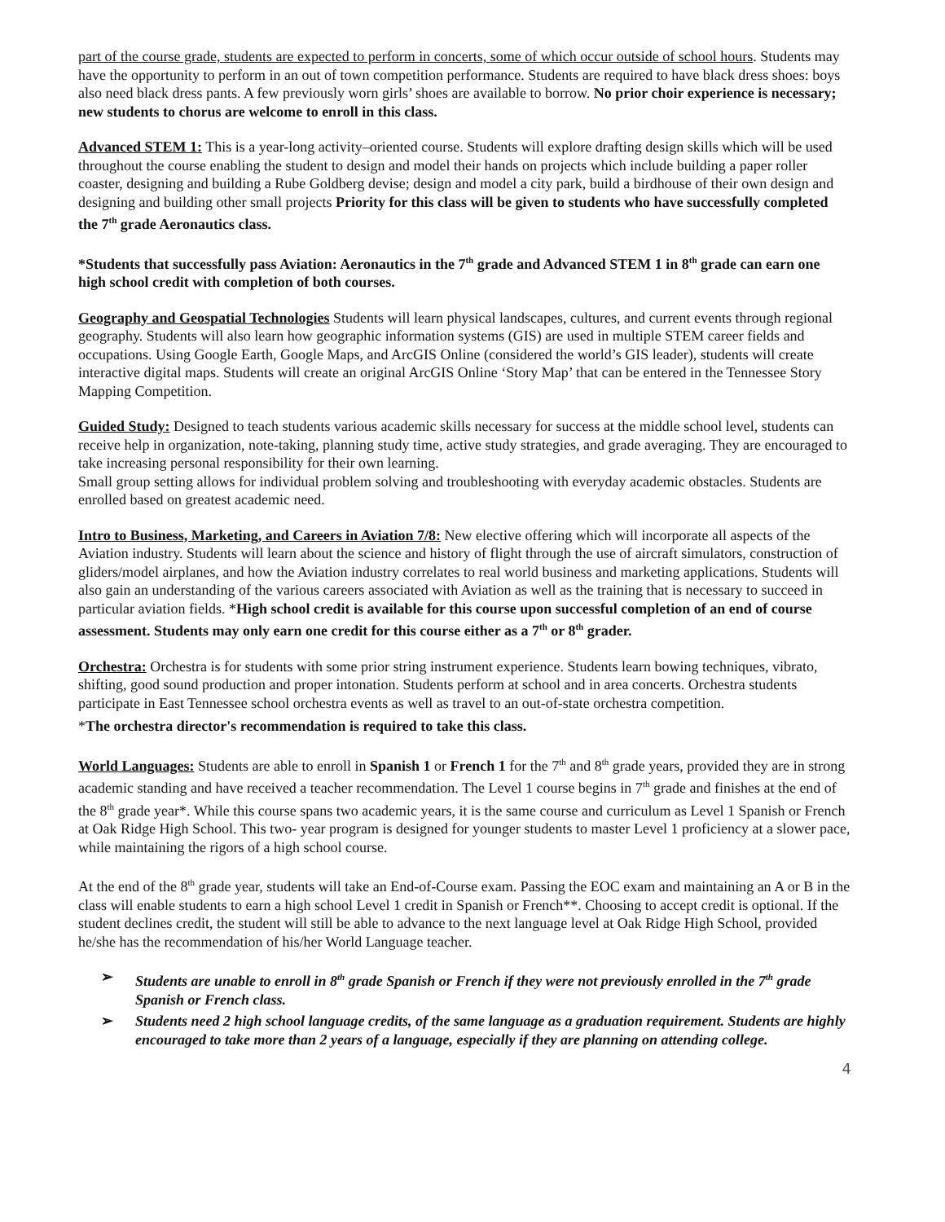part of the course grade, students are expected to perform in concerts, some of which occur outside of school hours. Students may have the opportunity to perform in an out of town competition performance. Students are required to have black dress shoes: boys also need black dress pants. A few previously worn girls’ shoes are available to borrow. No prior choir experience is necessary; new students to chorus are welcome to enroll in this class.
Advanced STEM 1: This is a year-long activity–oriented course. Students will explore drafting design skills which will be used throughout the course enabling the student to design and model their hands on projects which include building a paper roller coaster, designing and building a Rube Goldberg devise; design and model a city park, build a birdhouse of their own design and designing and building other small projects Priority for this class will be given to students who have successfully completed the 7<sup>th</sup> grade Aeronautics class.
*Students that successfully pass Aviation: Aeronautics in the 7<sup>th</sup> grade and Advanced STEM 1 in 8<sup>th</sup> grade can earn one high school credit with completion of both courses.
Geography and Geospatial Technologies Students will learn physical landscapes, cultures, and current events through regional geography. Students will also learn how geographic information systems (GIS) are used in multiple STEM career fields and occupations. Using Google Earth, Google Maps, and ArcGIS Online (considered the world’s GIS leader), students will create interactive digital maps. Students will create an original ArcGIS Online ‘Story Map’ that can be entered in the Tennessee Story Mapping Competition.
Guided Study: Designed to teach students various academic skills necessary for success at the middle school level, students can receive help in organization, note-taking, planning study time, active study strategies, and grade averaging. They are encouraged to take increasing personal responsibility for their own learning.
Small group setting allows for individual problem solving and troubleshooting with everyday academic obstacles. Students are enrolled based on greatest academic need.
Intro to Business, Marketing, and Careers in Aviation 7/8: New elective offering which will incorporate all aspects of the Aviation industry. Students will learn about the science and history of flight through the use of aircraft simulators, construction of gliders/model airplanes, and how the Aviation industry correlates to real world business and marketing applications. Students will also gain an understanding of the various careers associated with Aviation as well as the training that is necessary to succeed in particular aviation fields. *High school credit is available for this course upon successful completion of an end of course assessment. Students may only earn one credit for this course either as a 7<sup>th</sup> or 8<sup>th</sup> grader.
Orchestra: Orchestra is for students with some prior string instrument experience. Students learn bowing techniques, vibrato, shifting, good sound production and proper intonation. Students perform at school and in area concerts. Orchestra students participate in East Tennessee school orchestra events as well as travel to an out-of-state orchestra competition.
*The orchestra director's recommendation is required to take this class.
World Languages: Students are able to enroll in Spanish 1 or French 1 for the 7<sup>th</sup> and 8<sup>th</sup> grade years, provided they are in strong academic standing and have received a teacher recommendation. The Level 1 course begins in 7<sup>th</sup> grade and finishes at the end of the 8<sup>th</sup> grade year*. While this course spans two academic years, it is the same course and curriculum as Level 1 Spanish or French at Oak Ridge High School. This two- year program is designed for younger students to master Level 1 proficiency at a slower pace, while maintaining the rigors of a high school course.
At the end of the 8<sup>th</sup> grade year, students will take an End-of-Course exam. Passing the EOC exam and maintaining an A or B in the class will enable students to earn a high school Level 1 credit in Spanish or French**. Choosing to accept credit is optional. If the student declines credit, the student will still be able to advance to the next language level at Oak Ridge High School, provided he/she has the recommendation of his/her World Language teacher.
➢ Students are unable to enroll in 8<sup>th</sup> grade Spanish or French if they were not previously enrolled in the 7<sup>th</sup> grade Spanish or French class.
➢ Students need 2 high school language credits, of the same language as a graduation requirement. Students are highly encouraged to take more than 2 years of a language, especially if they are planning on attending college.
4